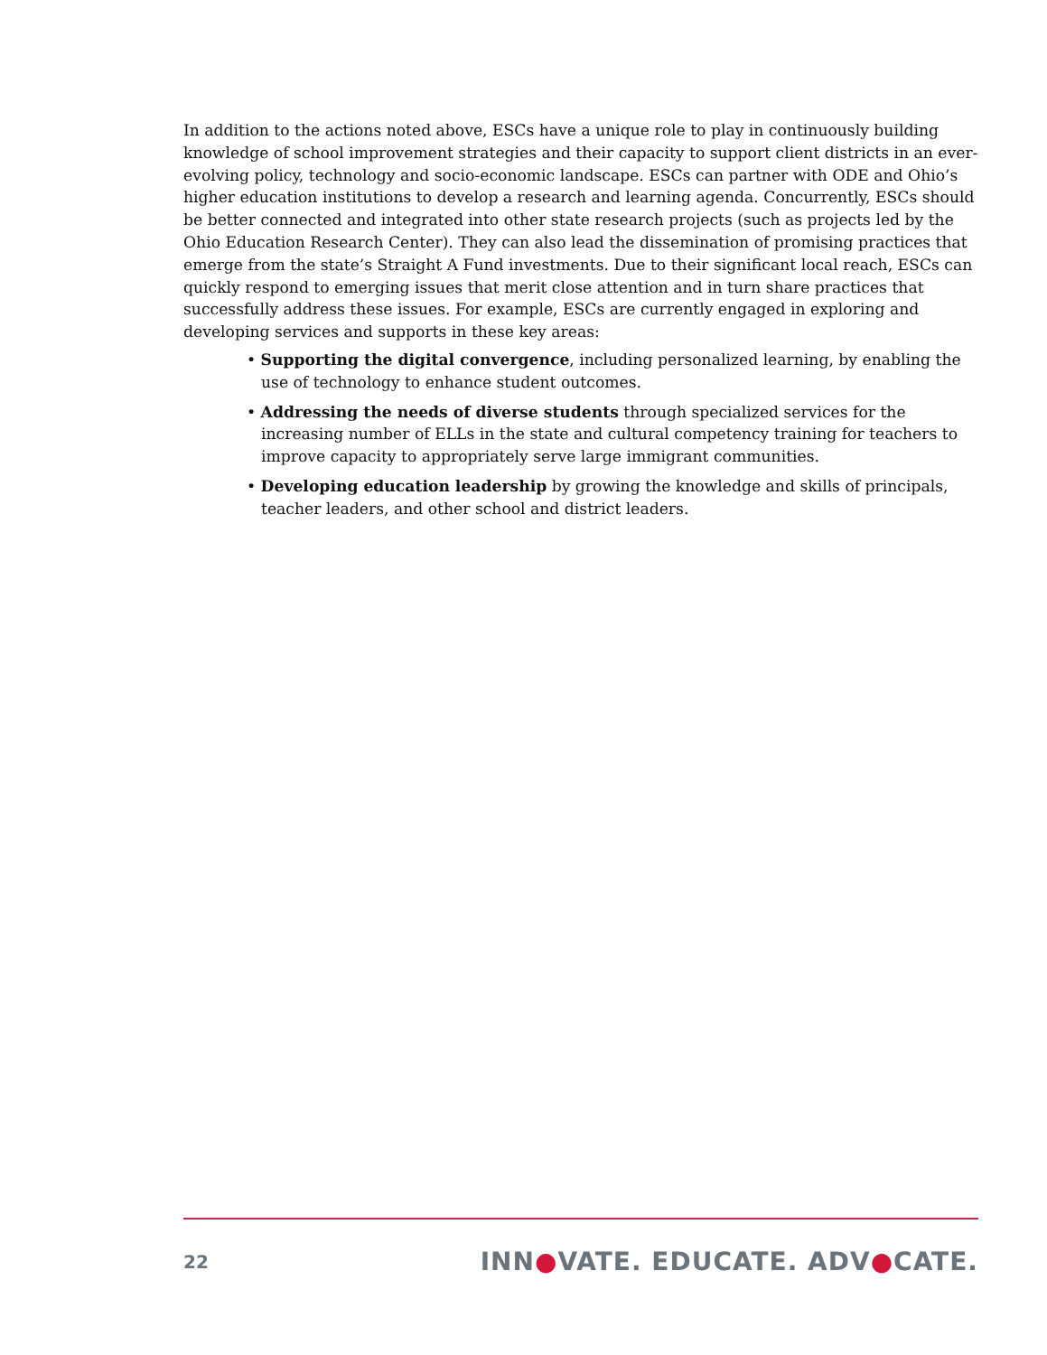In addition to the actions noted above, ESCs have a unique role to play in continuously building knowledge of school improvement strategies and their capacity to support client districts in an ever-evolving policy, technology and socio-economic landscape. ESCs can partner with ODE and Ohio’s higher education institutions to develop a research and learning agenda. Concurrently, ESCs should be better connected and integrated into other state research projects (such as projects led by the Ohio Education Research Center). They can also lead the dissemination of promising practices that emerge from the state’s Straight A Fund investments. Due to their significant local reach, ESCs can quickly respond to emerging issues that merit close attention and in turn share practices that successfully address these issues. For example, ESCs are currently engaged in exploring and developing services and supports in these key areas:
• Supporting the digital convergence, including personalized learning, by enabling the use of technology to enhance student outcomes.
• Addressing the needs of diverse students through specialized services for the increasing number of ELLs in the state and cultural competency training for teachers to improve capacity to appropriately serve large immigrant communities.
• Developing education leadership by growing the knowledge and skills of principals, teacher leaders, and other school and district leaders.
22 INN●VATE. EDUCATE. ADV●CATE.